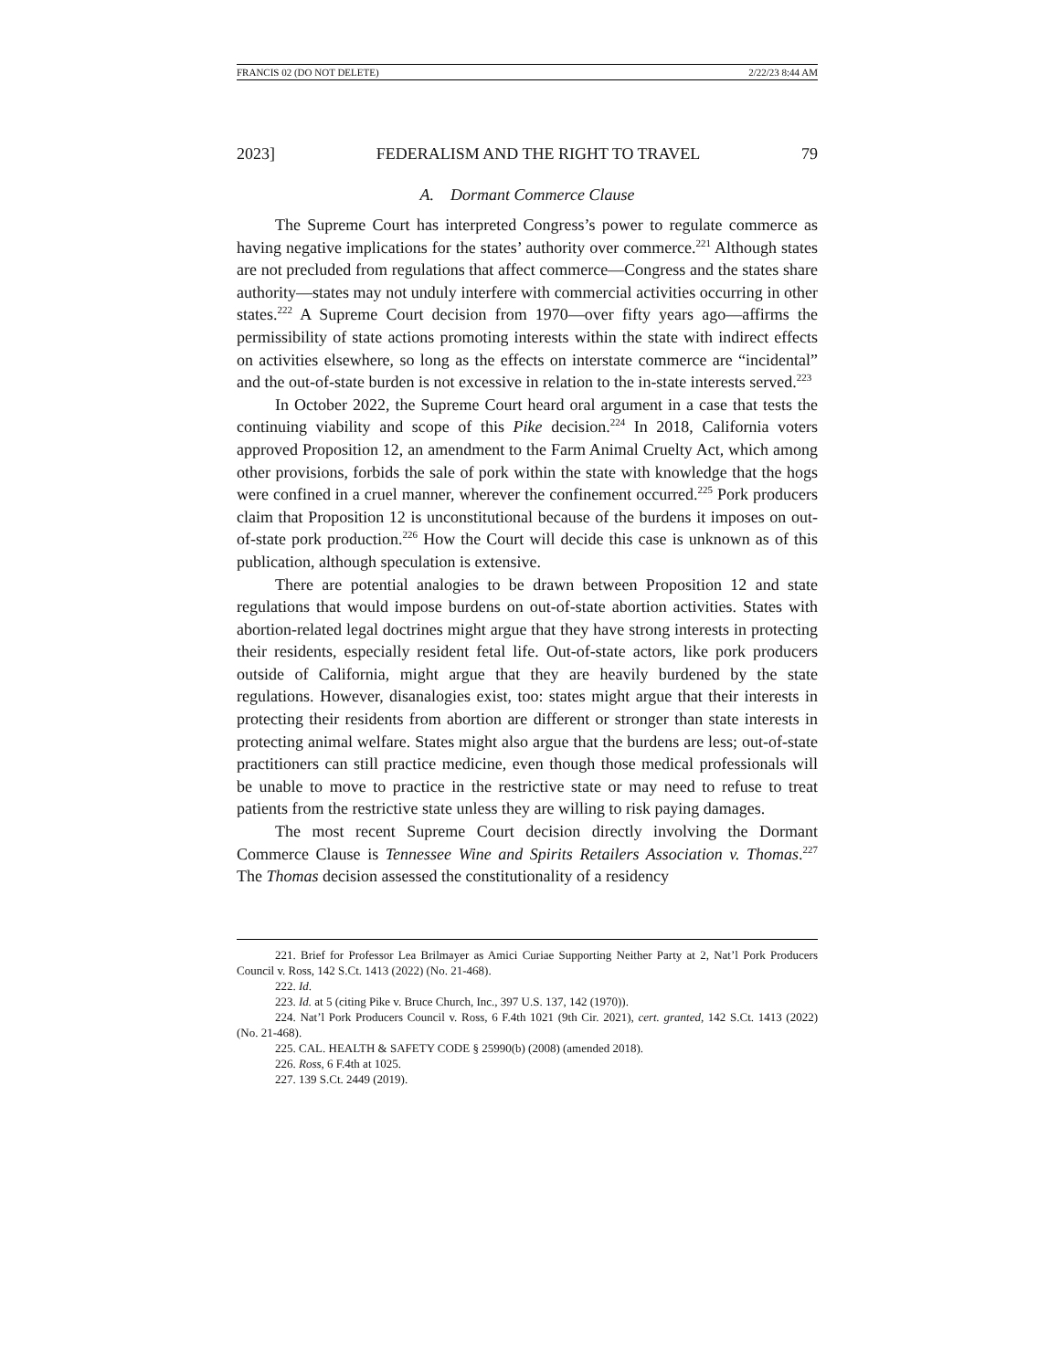FRANCIS 02 (DO NOT DELETE) 2/22/23 8:44 AM
2023] FEDERALISM AND THE RIGHT TO TRAVEL 79
A. Dormant Commerce Clause
The Supreme Court has interpreted Congress’s power to regulate commerce as having negative implications for the states’ authority over commerce.<sup>221</sup> Although states are not precluded from regulations that affect commerce—Congress and the states share authority—states may not unduly interfere with commercial activities occurring in other states.<sup>222</sup> A Supreme Court decision from 1970—over fifty years ago—affirms the permissibility of state actions promoting interests within the state with indirect effects on activities elsewhere, so long as the effects on interstate commerce are “incidental” and the out-of-state burden is not excessive in relation to the in-state interests served.<sup>223</sup>
In October 2022, the Supreme Court heard oral argument in a case that tests the continuing viability and scope of this Pike decision.<sup>224</sup> In 2018, California voters approved Proposition 12, an amendment to the Farm Animal Cruelty Act, which among other provisions, forbids the sale of pork within the state with knowledge that the hogs were confined in a cruel manner, wherever the confinement occurred.<sup>225</sup> Pork producers claim that Proposition 12 is unconstitutional because of the burdens it imposes on out-of-state pork production.<sup>226</sup> How the Court will decide this case is unknown as of this publication, although speculation is extensive.
There are potential analogies to be drawn between Proposition 12 and state regulations that would impose burdens on out-of-state abortion activities. States with abortion-related legal doctrines might argue that they have strong interests in protecting their residents, especially resident fetal life. Out-of-state actors, like pork producers outside of California, might argue that they are heavily burdened by the state regulations. However, disanalogies exist, too: states might argue that their interests in protecting their residents from abortion are different or stronger than state interests in protecting animal welfare. States might also argue that the burdens are less; out-of-state practitioners can still practice medicine, even though those medical professionals will be unable to move to practice in the restrictive state or may need to refuse to treat patients from the restrictive state unless they are willing to risk paying damages.
The most recent Supreme Court decision directly involving the Dormant Commerce Clause is Tennessee Wine and Spirits Retailers Association v. Thomas.<sup>227</sup> The Thomas decision assessed the constitutionality of a residency
221. Brief for Professor Lea Brilmayer as Amici Curiae Supporting Neither Party at 2, Nat’l Pork Producers Council v. Ross, 142 S.Ct. 1413 (2022) (No. 21-468).
222. Id.
223. Id. at 5 (citing Pike v. Bruce Church, Inc., 397 U.S. 137, 142 (1970)).
224. Nat’l Pork Producers Council v. Ross, 6 F.4th 1021 (9th Cir. 2021), cert. granted, 142 S.Ct. 1413 (2022) (No. 21-468).
225. CAL. HEALTH & SAFETY CODE § 25990(b) (2008) (amended 2018).
226. Ross, 6 F.4th at 1025.
227. 139 S.Ct. 2449 (2019).